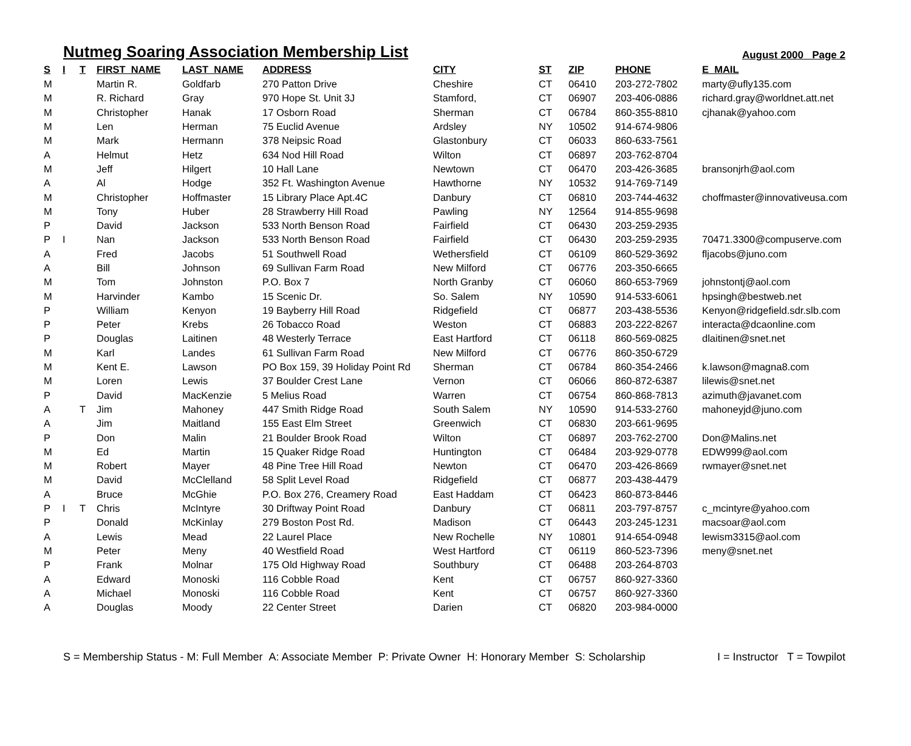Nutmeg Soaring Association Membership List
August 2000 Page 2
| S | I | T | FIRST_NAME | LAST_NAME | ADDRESS | CITY | ST | ZIP | PHONE | E_MAIL |
| --- | --- | --- | --- | --- | --- | --- | --- | --- | --- | --- |
| M | | | Martin R. | Goldfarb | 270 Patton Drive | Cheshire | CT | 06410 | 203-272-7802 | marty@ufly135.com |
| M | | | R. Richard | Gray | 970 Hope St. Unit 3J | Stamford, | CT | 06907 | 203-406-0886 | richard.gray@worldnet.att.net |
| M | | | Christopher | Hanak | 17 Osborn Road | Sherman | CT | 06784 | 860-355-8810 | cjhanak@yahoo.com |
| M | | | Len | Herman | 75 Euclid Avenue | Ardsley | NY | 10502 | 914-674-9806 | |
| M | | | Mark | Hermann | 378 Neipsic Road | Glastonbury | CT | 06033 | 860-633-7561 | |
| A | | | Helmut | Hetz | 634 Nod Hill Road | Wilton | CT | 06897 | 203-762-8704 | |
| M | | | Jeff | Hilgert | 10 Hall Lane | Newtown | CT | 06470 | 203-426-3685 | bransonjrh@aol.com |
| A | | | Al | Hodge | 352 Ft. Washington Avenue | Hawthorne | NY | 10532 | 914-769-7149 | |
| M | | | Christopher | Hoffmaster | 15 Library Place Apt.4C | Danbury | CT | 06810 | 203-744-4632 | choffmaster@innovativeusa.com |
| M | | | Tony | Huber | 28 Strawberry Hill Road | Pawling | NY | 12564 | 914-855-9698 | |
| P | | | David | Jackson | 533 North Benson Road | Fairfield | CT | 06430 | 203-259-2935 | |
| P | I | | Nan | Jackson | 533 North Benson Road | Fairfield | CT | 06430 | 203-259-2935 | 70471.3300@compuserve.com |
| A | | | Fred | Jacobs | 51 Southwell Road | Wethersfield | CT | 06109 | 860-529-3692 | fljacobs@juno.com |
| A | | | Bill | Johnson | 69 Sullivan Farm Road | New Milford | CT | 06776 | 203-350-6665 | |
| M | | | Tom | Johnston | P.O. Box 7 | North Granby | CT | 06060 | 860-653-7969 | johnstontj@aol.com |
| M | | | Harvinder | Kambo | 15 Scenic Dr. | So. Salem | NY | 10590 | 914-533-6061 | hpsingh@bestweb.net |
| P | | | William | Kenyon | 19 Bayberry Hill Road | Ridgefield | CT | 06877 | 203-438-5536 | Kenyon@ridgefield.sdr.slb.com |
| P | | | Peter | Krebs | 26 Tobacco Road | Weston | CT | 06883 | 203-222-8267 | interacta@dcaonline.com |
| P | | | Douglas | Laitinen | 48 Westerly Terrace | East Hartford | CT | 06118 | 860-569-0825 | dlaitinen@snet.net |
| M | | | Karl | Landes | 61 Sullivan Farm Road | New Milford | CT | 06776 | 860-350-6729 | |
| M | | | Kent E. | Lawson | PO Box 159, 39 Holiday Point Rd | Sherman | CT | 06784 | 860-354-2466 | k.lawson@magna8.com |
| M | | | Loren | Lewis | 37 Boulder Crest Lane | Vernon | CT | 06066 | 860-872-6387 | lilewis@snet.net |
| P | | | David | MacKenzie | 5 Melius Road | Warren | CT | 06754 | 860-868-7813 | azimuth@javanet.com |
| A | | T | Jim | Mahoney | 447 Smith Ridge Road | South Salem | NY | 10590 | 914-533-2760 | mahoneyjd@juno.com |
| A | | | Jim | Maitland | 155 East Elm Street | Greenwich | CT | 06830 | 203-661-9695 | |
| P | | | Don | Malin | 21 Boulder Brook Road | Wilton | CT | 06897 | 203-762-2700 | Don@Malins.net |
| M | | | Ed | Martin | 15 Quaker Ridge Road | Huntington | CT | 06484 | 203-929-0778 | EDW999@aol.com |
| M | | | Robert | Mayer | 48 Pine Tree Hill Road | Newton | CT | 06470 | 203-426-8669 | rwmayer@snet.net |
| M | | | David | McClelland | 58 Split Level Road | Ridgefield | CT | 06877 | 203-438-4479 | |
| A | | | Bruce | McGhie | P.O. Box 276, Creamery Road | East Haddam | CT | 06423 | 860-873-8446 | |
| P | I | T | Chris | McIntyre | 30 Driftway Point Road | Danbury | CT | 06811 | 203-797-8757 | c_mcintyre@yahoo.com |
| P | | | Donald | McKinlay | 279 Boston Post Rd. | Madison | CT | 06443 | 203-245-1231 | macsoar@aol.com |
| A | | | Lewis | Mead | 22 Laurel Place | New Rochelle | NY | 10801 | 914-654-0948 | lewism3315@aol.com |
| M | | | Peter | Meny | 40 Westfield Road | West Hartford | CT | 06119 | 860-523-7396 | meny@snet.net |
| P | | | Frank | Molnar | 175 Old Highway Road | Southbury | CT | 06488 | 203-264-8703 | |
| A | | | Edward | Monoski | 116 Cobble Road | Kent | CT | 06757 | 860-927-3360 | |
| A | | | Michael | Monoski | 116 Cobble Road | Kent | CT | 06757 | 860-927-3360 | |
| A | | | Douglas | Moody | 22 Center Street | Darien | CT | 06820 | 203-984-0000 | |
S = Membership Status - M: Full Member A: Associate Member P: Private Owner H: Honorary Member S: Scholarship I = Instructor T = Towpilot